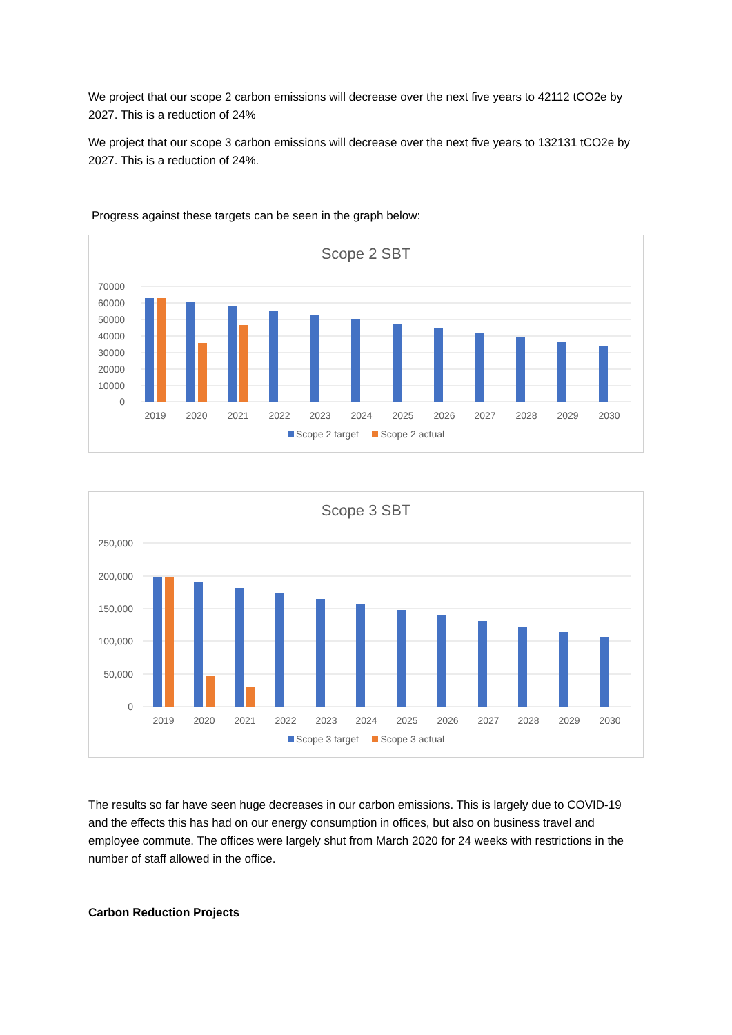We project that our scope 2 carbon emissions will decrease over the next five years to 42112 tCO2e by 2027. This is a reduction of 24%
We project that our scope 3 carbon emissions will decrease over the next five years to 132131 tCO2e by 2027. This is a reduction of 24%.
Progress against these targets can be seen in the graph below:
Scope 2 SBT
70000
60000
50000
40000
30000
20000
10000
0
2019
2020
2021
2022
2023
2024
2025
2026
2027
2028
2029
2030
Scope 2 target Scope 2 actual
Scope 3 SBT
250,000
200,000
150,000
100,000
50,000
0
2019
2020
2021
2022
2023
2024
2025
2026
2027
2028
2029
2030
Scope 3 target Scope 3 actual
The results so far have seen huge decreases in our carbon emissions. This is largely due to COVID-19 and the effects this has had on our energy consumption in offices, but also on business travel and employee commute. The offices were largely shut from March 2020 for 24 weeks with restrictions in the number of staff allowed in the office.
Carbon Reduction Projects